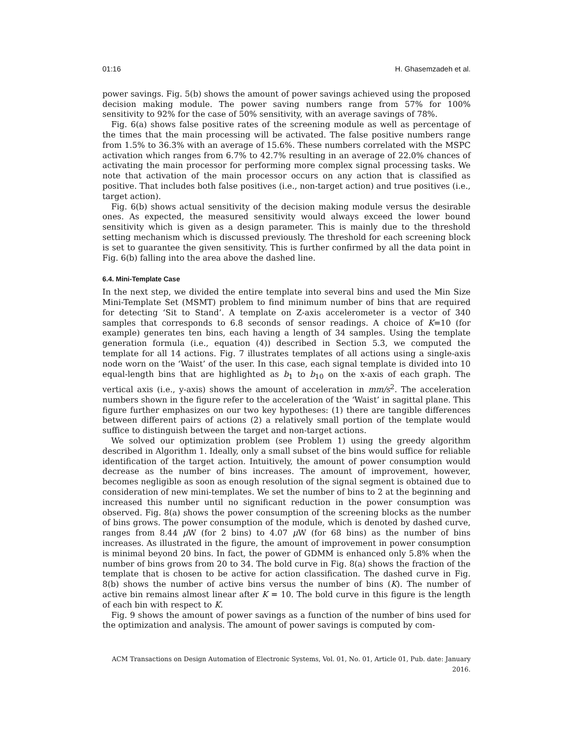01:16 H. Ghasemzadeh et al.
power savings. Fig. 5(b) shows the amount of power savings achieved using the proposed decision making module. The power saving numbers range from 57% for 100% sensitivity to 92% for the case of 50% sensitivity, with an average savings of 78%.
Fig. 6(a) shows false positive rates of the screening module as well as percentage of the times that the main processing will be activated. The false positive numbers range from 1.5% to 36.3% with an average of 15.6%. These numbers correlated with the MSPC activation which ranges from 6.7% to 42.7% resulting in an average of 22.0% chances of activating the main processor for performing more complex signal processing tasks. We note that activation of the main processor occurs on any action that is classified as positive. That includes both false positives (i.e., non-target action) and true positives (i.e., target action).
Fig. 6(b) shows actual sensitivity of the decision making module versus the desirable ones. As expected, the measured sensitivity would always exceed the lower bound sensitivity which is given as a design parameter. This is mainly due to the threshold setting mechanism which is discussed previously. The threshold for each screening block is set to guarantee the given sensitivity. This is further confirmed by all the data point in Fig. 6(b) falling into the area above the dashed line.
6.4. Mini-Template Case
In the next step, we divided the entire template into several bins and used the Min Size Mini-Template Set (MSMT) problem to find minimum number of bins that are required for detecting ‘Sit to Stand’. A template on Z-axis accelerometer is a vector of 340 samples that corresponds to 6.8 seconds of sensor readings. A choice of K=10 (for example) generates ten bins, each having a length of 34 samples. Using the template generation formula (i.e., equation (4)) described in Section 5.3, we computed the template for all 14 actions. Fig. 7 illustrates templates of all actions using a single-axis node worn on the ‘Waist’ of the user. In this case, each signal template is divided into 10 equal-length bins that are highlighted as b<sub>1</sub> to b<sub>10</sub> on the x-axis of each graph. The vertical axis (i.e., y-axis) shows the amount of acceleration in mm/s<sup>2</sup>. The acceleration numbers shown in the figure refer to the acceleration of the ‘Waist’ in sagittal plane. This figure further emphasizes on our two key hypotheses: (1) there are tangible differences between different pairs of actions (2) a relatively small portion of the template would suffice to distinguish between the target and non-target actions.
We solved our optimization problem (see Problem 1) using the greedy algorithm described in Algorithm 1. Ideally, only a small subset of the bins would suffice for reliable identification of the target action. Intuitively, the amount of power consumption would decrease as the number of bins increases. The amount of improvement, however, becomes negligible as soon as enough resolution of the signal segment is obtained due to consideration of new mini-templates. We set the number of bins to 2 at the beginning and increased this number until no significant reduction in the power consumption was observed. Fig. 8(a) shows the power consumption of the screening blocks as the number of bins grows. The power consumption of the module, which is denoted by dashed curve, ranges from 8.44 μ W (for 2 bins) to 4.07 μ W (for 68 bins) as the number of bins increases. As illustrated in the figure, the amount of improvement in power consumption is minimal beyond 20 bins. In fact, the power of GDMM is enhanced only 5.8% when the number of bins grows from 20 to 34. The bold curve in Fig. 8(a) shows the fraction of the template that is chosen to be active for action classification. The dashed curve in Fig. 8(b) shows the number of active bins versus the number of bins (K). The number of active bin remains almost linear after K = 10. The bold curve in this figure is the length of each bin with respect to K.
Fig. 9 shows the amount of power savings as a function of the number of bins used for the optimization and analysis. The amount of power savings is computed by com-
ACM Transactions on Design Automation of Electronic Systems, Vol. 01, No. 01, Article 01, Pub. date: January 2016.